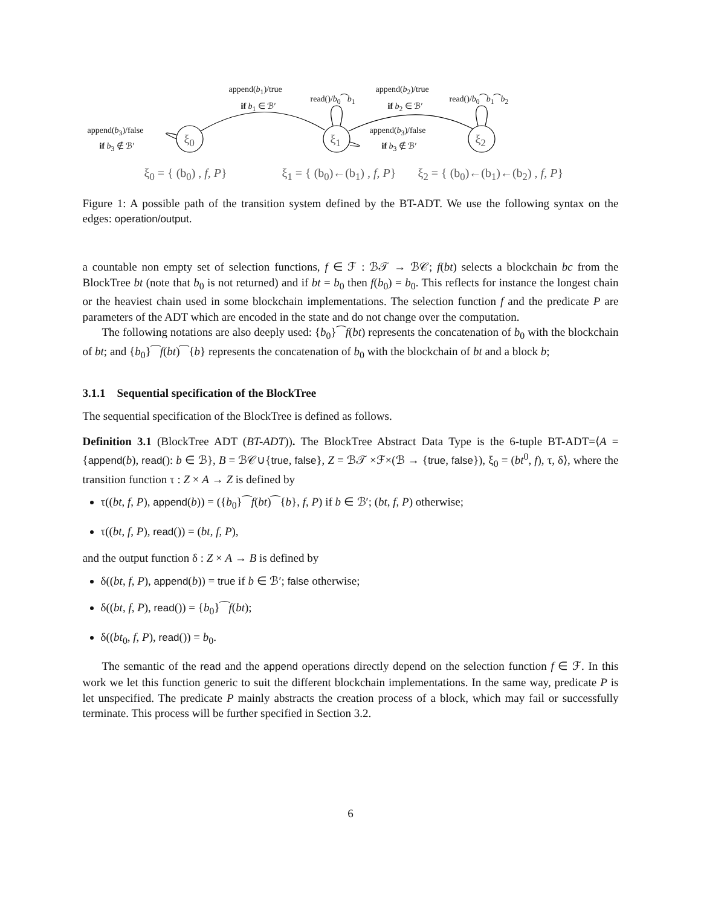append(b<sub>1</sub>)/true
if b<sub>1</sub> ∈ ℬ′
read()/b<sub>0</sub>⁀b<sub>1</sub>
append(b<sub>2</sub>)/true
if b<sub>2</sub> ∈ ℬ′
read()/b<sub>0</sub>⁀b<sub>1</sub>⁀b<sub>2</sub>
append(b<sub>3</sub>)/false
if b<sub>3</sub> ∉ ℬ′ ξ<sub>0</sub> ξ<sub>1</sub> ξ<sub>2</sub>
append(b<sub>3</sub>)/false
if b<sub>3</sub> ∉ ℬ′
ξ<sub>0</sub> = { (b<sub>0</sub>) , f, P} ξ<sub>1</sub> = { (b<sub>0</sub>)←(b<sub>1</sub>) , f, P} ξ<sub>2</sub> = { (b<sub>0</sub>)←(b<sub>1</sub>)←(b<sub>2</sub>) , f, P}
Figure 1: A possible path of the transition system defined by the BT-ADT. We use the following syntax on the edges: operation/output.
a countable non empty set of selection functions, f ∈ ℱ : ℬ𝒯 → ℬ𝒞; f(bt) selects a blockchain bc from the BlockTree bt (note that b<sub>0</sub> is not returned) and if bt = b<sub>0</sub> then f(b<sub>0</sub>) = b<sub>0</sub>. This reflects for instance the longest chain or the heaviest chain used in some blockchain implementations. The selection function f and the predicate P are parameters of the ADT which are encoded in the state and do not change over the computation.
The following notations are also deeply used: {b<sub>0</sub>}⁀f(bt) represents the concatenation of b<sub>0</sub> with the blockchain of bt; and {b<sub>0</sub>}⁀f(bt)⁀{b} represents the concatenation of b<sub>0</sub> with the blockchain of bt and a block b;
3.1.1 Sequential specification of the BlockTree
The sequential specification of the BlockTree is defined as follows.
Definition 3.1 (BlockTree ADT (BT-ADT)). The BlockTree Abstract Data Type is the 6-tuple BT-ADT=⟨A = {append(b), read(): b ∈ ℬ}, B = ℬ𝒞∪{true, false}, Z = ℬ𝒯 ×ℱ×(ℬ → {true, false}), ξ<sub>0</sub> = (bt<sup>0</sup>, f), τ, δ⟩, where the transition function τ : Z × A → Z is defined by
τ((bt, f, P), append(b)) = ({b<sub>0</sub>}⁀f(bt)⁀{b}, f, P) if b ∈ ℬ′; (bt, f, P) otherwise;
τ((bt, f, P), read()) = (bt, f, P),
and the output function δ : Z × A → B is defined by
δ((bt, f, P), append(b)) = true if b ∈ ℬ′; false otherwise;
δ((bt, f, P), read()) = {b<sub>0</sub>}⁀f(bt);
δ((bt<sub>0</sub>, f, P), read()) = b<sub>0</sub>.
The semantic of the read and the append operations directly depend on the selection function f ∈ ℱ. In this work we let this function generic to suit the different blockchain implementations. In the same way, predicate P is let unspecified. The predicate P mainly abstracts the creation process of a block, which may fail or successfully terminate. This process will be further specified in Section 3.2.
6